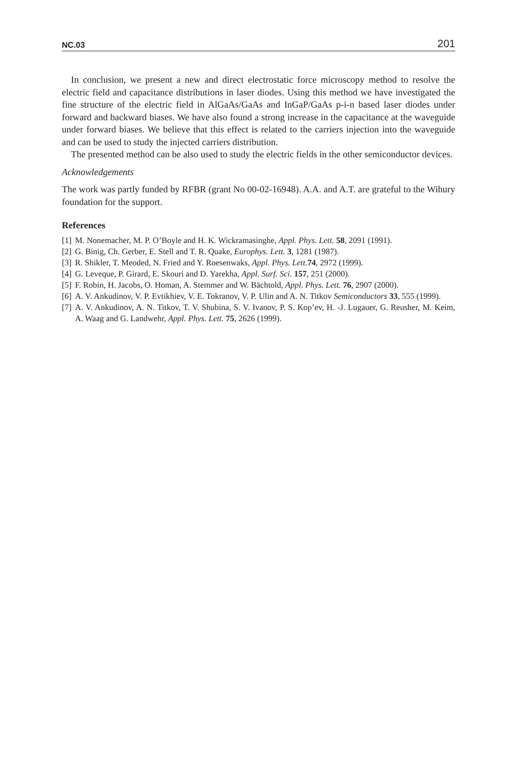NC.03 201
In conclusion, we present a new and direct electrostatic force microscopy method to resolve the electric field and capacitance distributions in laser diodes. Using this method we have investigated the fine structure of the electric field in AlGaAs/GaAs and InGaP/GaAs p-i-n based laser diodes under forward and backward biases. We have also found a strong increase in the capacitance at the waveguide under forward biases. We believe that this effect is related to the carriers injection into the waveguide and can be used to study the injected carriers distribution.
The presented method can be also used to study the electric fields in the other semiconductor devices.
Acknowledgements
The work was partly funded by RFBR (grant No 00-02-16948). A.A. and A.T. are grateful to the Wihury foundation for the support.
References
[1] M. Nonemacher, M. P. O’Boyle and H. K. Wickramasinghe, Appl. Phys. Lett. 58, 2091 (1991).
[2] G. Binig, Ch. Gerber, E. Stell and T. R. Quake, Europhys. Lett. 3, 1281 (1987).
[3] R. Shikler, T. Meoded, N. Fried and Y. Roesenwaks, Appl. Phys. Lett. 74, 2972 (1999).
[4] G. Leveque, P. Girard, E. Skouri and D. Yarekha, Appl. Surf. Sci. 157, 251 (2000).
[5] F. Robin, H. Jacobs, O. Homan, A. Stemmer and W. Bächtold, Appl. Phys. Lett. 76, 2907 (2000).
[6] A. V. Ankudinov, V. P. Evtikhiev, V. E. Tokranov, V. P. Ulin and A. N. Titkov Semiconductors 33, 555 (1999).
[7] A. V. Ankudinov, A. N. Titkov, T. V. Shubina, S. V. Ivanov, P. S. Kop’ev, H. -J. Lugauer, G. Reusher, M. Keim, A. Waag and G. Landwehr, Appl. Phys. Lett. 75, 2626 (1999).